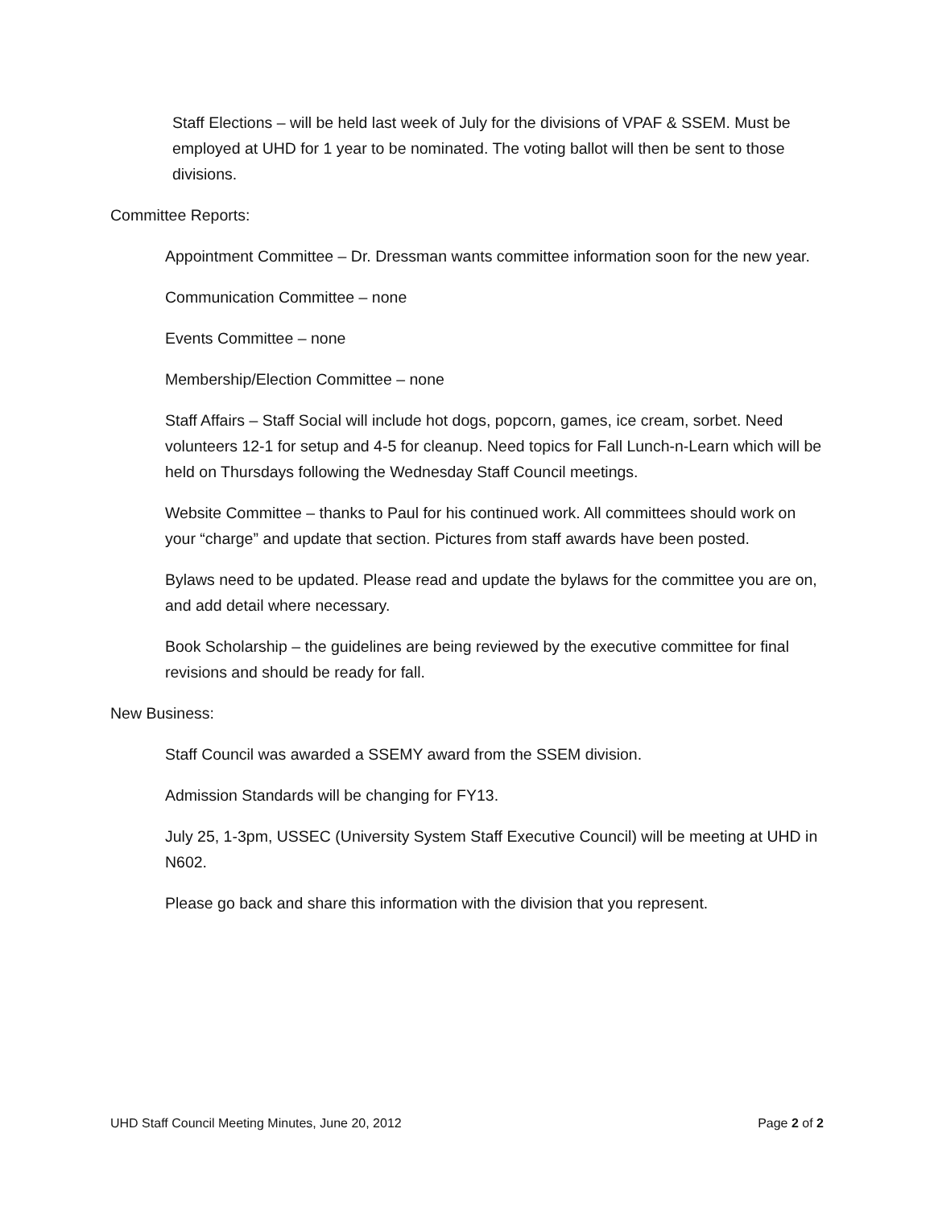Staff Elections – will be held last week of July for the divisions of VPAF & SSEM. Must be employed at UHD for 1 year to be nominated. The voting ballot will then be sent to those divisions.
Committee Reports:
Appointment Committee – Dr. Dressman wants committee information soon for the new year.
Communication Committee – none
Events Committee – none
Membership/Election Committee – none
Staff Affairs – Staff Social will include hot dogs, popcorn, games, ice cream, sorbet. Need volunteers 12-1 for setup and 4-5 for cleanup. Need topics for Fall Lunch-n-Learn which will be held on Thursdays following the Wednesday Staff Council meetings.
Website Committee – thanks to Paul for his continued work. All committees should work on your “charge” and update that section. Pictures from staff awards have been posted.
Bylaws need to be updated. Please read and update the bylaws for the committee you are on, and add detail where necessary.
Book Scholarship – the guidelines are being reviewed by the executive committee for final revisions and should be ready for fall.
New Business:
Staff Council was awarded a SSEMY award from the SSEM division.
Admission Standards will be changing for FY13.
July 25, 1-3pm, USSEC (University System Staff Executive Council) will be meeting at UHD in N602.
Please go back and share this information with the division that you represent.
UHD Staff Council Meeting Minutes, June 20, 2012 Page 2 of 2